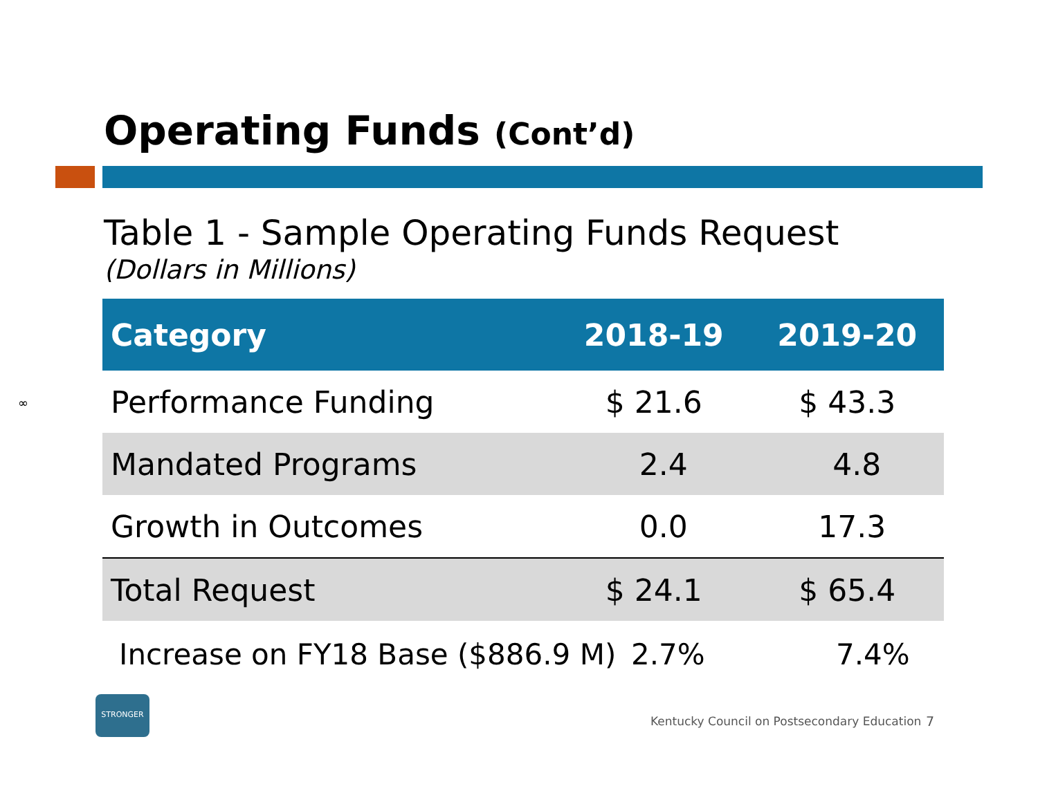Operating Funds (Cont’d)
Table 1 - Sample Operating Funds Request
(Dollars in Millions)
∞
| Category | 2018-19 | 2019-20 |
| --- | --- | --- |
| Performance Funding | $ 21.6 | $ 43.3 |
| Mandated Programs | 2.4 | 4.8 |
| Growth in Outcomes | 0.0 | 17.3 |
| Total Request | $ 24.1 | $ 65.4 |
Increase on FY18 Base ($886.9 M) 2.7% 7.4%
STRONGER
Kentucky Council on Postsecondary Education
7